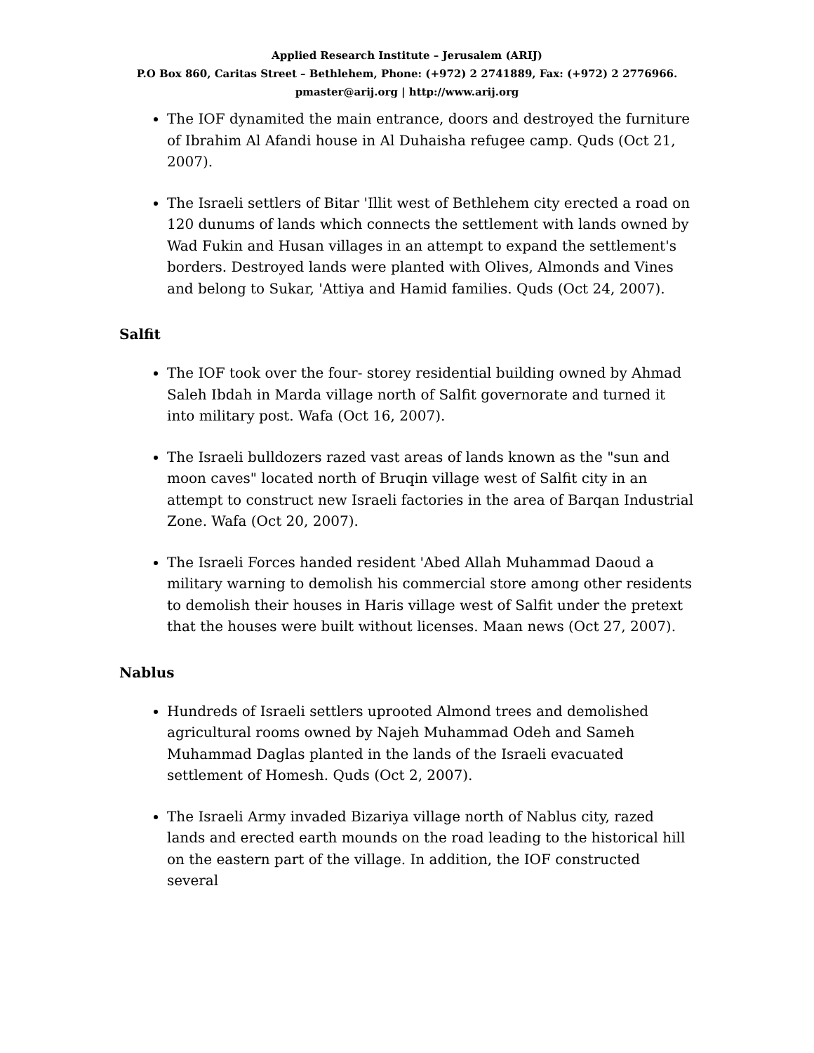Applied Research Institute – Jerusalem (ARIJ)
P.O Box 860, Caritas Street – Bethlehem, Phone: (+972) 2 2741889, Fax: (+972) 2 2776966.
pmaster@arij.org | http://www.arij.org
The IOF dynamited the main entrance, doors and destroyed the furniture of Ibrahim Al Afandi house in Al Duhaisha refugee camp. Quds (Oct 21, 2007).
The Israeli settlers of Bitar 'Illit west of Bethlehem city erected a road on 120 dunums of lands which connects the settlement with lands owned by Wad Fukin and Husan villages in an attempt to expand the settlement's borders. Destroyed lands were planted with Olives, Almonds and Vines and belong to Sukar, 'Attiya and Hamid families. Quds (Oct 24, 2007).
Salfit
The IOF took over the four- storey residential building owned by Ahmad Saleh Ibdah in Marda village north of Salfit governorate and turned it into military post. Wafa (Oct 16, 2007).
The Israeli bulldozers razed vast areas of lands known as the "sun and moon caves" located north of Bruqin village west of Salfit city in an attempt to construct new Israeli factories in the area of Barqan Industrial Zone. Wafa (Oct 20, 2007).
The Israeli Forces handed resident 'Abed Allah Muhammad Daoud a military warning to demolish his commercial store among other residents to demolish their houses in Haris village west of Salfit under the pretext that the houses were built without licenses. Maan news (Oct 27, 2007).
Nablus
Hundreds of Israeli settlers uprooted Almond trees and demolished agricultural rooms owned by Najeh Muhammad Odeh and Sameh Muhammad Daglas planted in the lands of the Israeli evacuated settlement of Homesh. Quds (Oct 2, 2007).
The Israeli Army invaded Bizariya village north of Nablus city, razed lands and erected earth mounds on the road leading to the historical hill on the eastern part of the village. In addition, the IOF constructed several